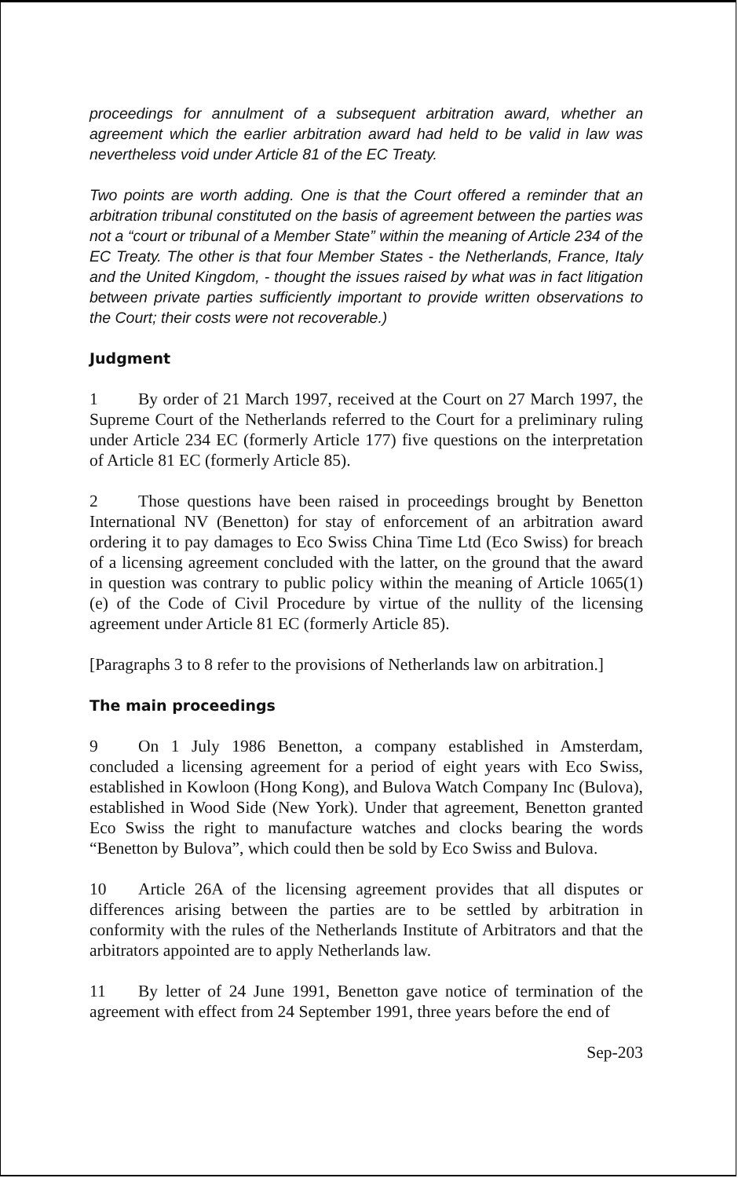proceedings for annulment of a subsequent arbitration award, whether an agreement which the earlier arbitration award had held to be valid in law was nevertheless void under Article 81 of the EC Treaty.
Two points are worth adding. One is that the Court offered a reminder that an arbitration tribunal constituted on the basis of agreement between the parties was not a “court or tribunal of a Member State” within the meaning of Article 234 of the EC Treaty. The other is that four Member States - the Netherlands, France, Italy and the United Kingdom, - thought the issues raised by what was in fact litigation between private parties sufficiently important to provide written observations to the Court; their costs were not recoverable.)
Judgment
1 By order of 21 March 1997, received at the Court on 27 March 1997, the Supreme Court of the Netherlands referred to the Court for a preliminary ruling under Article 234 EC (formerly Article 177) five questions on the interpretation of Article 81 EC (formerly Article 85).
2 Those questions have been raised in proceedings brought by Benetton International NV (Benetton) for stay of enforcement of an arbitration award ordering it to pay damages to Eco Swiss China Time Ltd (Eco Swiss) for breach of a licensing agreement concluded with the latter, on the ground that the award in question was contrary to public policy within the meaning of Article 1065(1)(e) of the Code of Civil Procedure by virtue of the nullity of the licensing agreement under Article 81 EC (formerly Article 85).
[Paragraphs 3 to 8 refer to the provisions of Netherlands law on arbitration.]
The main proceedings
9 On 1 July 1986 Benetton, a company established in Amsterdam, concluded a licensing agreement for a period of eight years with Eco Swiss, established in Kowloon (Hong Kong), and Bulova Watch Company Inc (Bulova), established in Wood Side (New York). Under that agreement, Benetton granted Eco Swiss the right to manufacture watches and clocks bearing the words “Benetton by Bulova”, which could then be sold by Eco Swiss and Bulova.
10 Article 26A of the licensing agreement provides that all disputes or differences arising between the parties are to be settled by arbitration in conformity with the rules of the Netherlands Institute of Arbitrators and that the arbitrators appointed are to apply Netherlands law.
11 By letter of 24 June 1991, Benetton gave notice of termination of the agreement with effect from 24 September 1991, three years before the end of
Sep-203